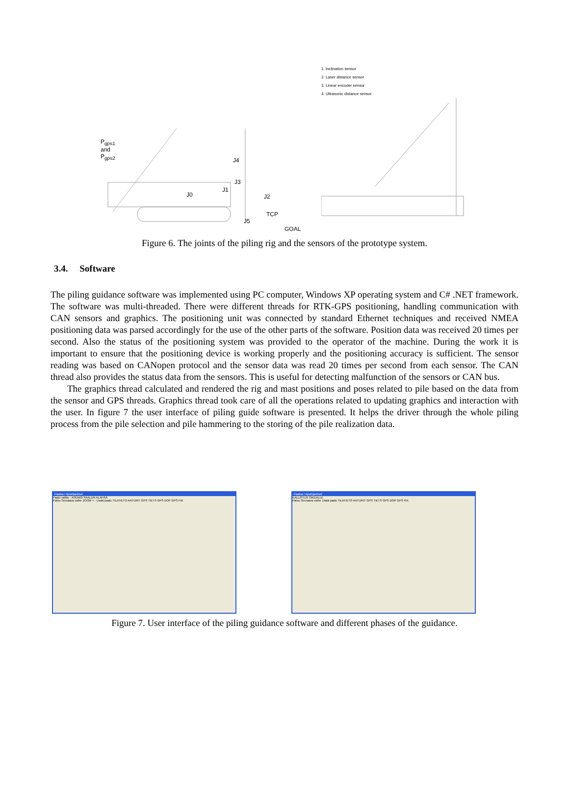P<sub>gps1</sub>
and
P<sub>gps2</sub>
J4
J3
J1
J0 J2
TCP
J5
GOAL
1. Inclination sensor
2. Laser distance sensor
3. Linear encoder sensor
4. Ultrasonic distance sensor
Figure 6. The joints of the piling rig and the sensors of the prototype system.
3.4. Software
The piling guidance software was implemented using PC computer, Windows XP operating system and C# .NET framework. The software was multi-threaded. There were different threads for RTK-GPS positioning, handling communication with CAN sensors and graphics. The positioning unit was connected by standard Ethernet techniques and received NMEA positioning data was parsed accordingly for the use of the other parts of the software. Position data was received 20 times per second. Also the status of the positioning system was provided to the operator of the machine. During the work it is important to ensure that the positioning device is working properly and the positioning accuracy is sufficient. The sensor reading was based on CANopen protocol and the sensor data was read 20 times per second from each sensor. The CAN thread also provides the status data from the sensors. This is useful for detecting malfunction of the sensors or CAN bus.
The graphics thread calculated and rendered the rig and mast positions and poses related to pile based on the data from the sensor and GPS threads. Graphics thread took care of all the operations related to updating graphics and interaction with the user. In figure 7 the user interface of piling guide software is presented. It helps the driver through the whole piling process from the pile selection and pile hammering to the storing of the pile realization data.
Paalua / Ajoohjaukset
Paalu valittu - ASEMOI PAALUN ALAPÄÄ
Paluu Seuraava vaihe ZOOM + - Lisää paalu TILATIETO ANTURIT GPS TIETS GPS DOP GPS FIX
Paalua / Ajoohjaukset
KALLISTUS OIKEALLE
Paluu Seuraava vaihe Lisää paalu TILATIETO ANTURIT GPS TIETS GPS DOP GPS FIX
Figure 7. User interface of the piling guidance software and different phases of the guidance.